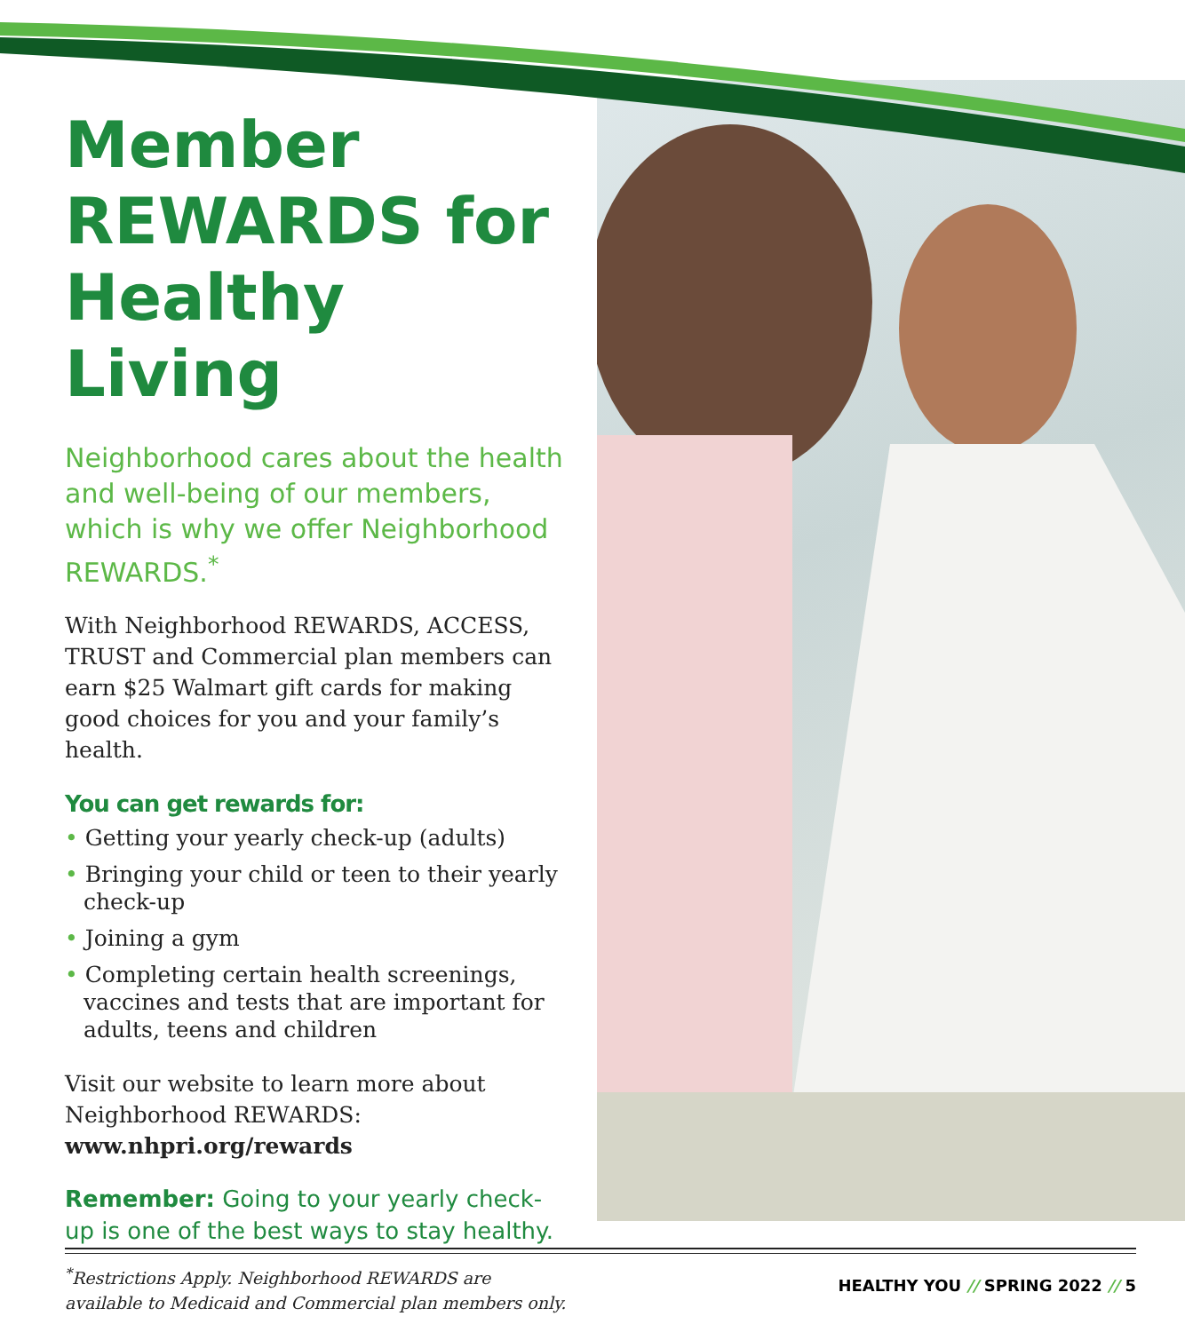Member REWARDS for Healthy Living
Neighborhood cares about the health and well-being of our members, which is why we offer Neighborhood REWARDS.<sup>*</sup>
With Neighborhood REWARDS, ACCESS, TRUST and Commercial plan members can earn $25 Walmart gift cards for making good choices for you and your family’s health.
You can get rewards for:
• Getting your yearly check-up (adults)
• Bringing your child or teen to their yearly check-up
• Joining a gym
• Completing certain health screenings, vaccines and tests that are important for adults, teens and children
Visit our website to learn more about Neighborhood REWARDS: www.nhpri.org/rewards
Remember: Going to your yearly check-up is one of the best ways to stay healthy.
<sup>*</sup> Restrictions Apply. Neighborhood REWARDS are available to Medicaid and Commercial plan members only.
HEALTHY YOU // SPRING 2022 // 5